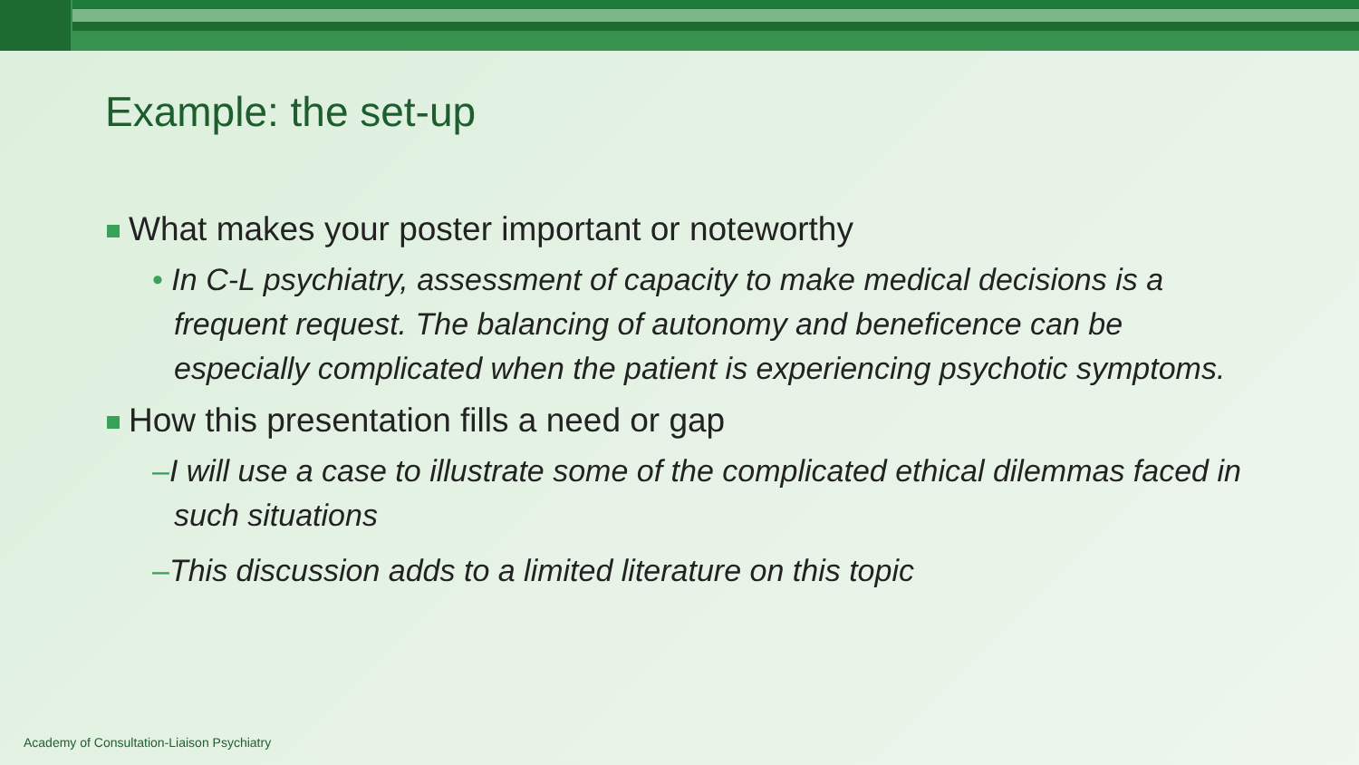Example: the set-up
What makes your poster important or noteworthy
• In C-L psychiatry, assessment of capacity to make medical decisions is a frequent request. The balancing of autonomy and beneficence can be especially complicated when the patient is experiencing psychotic symptoms.
How this presentation fills a need or gap
–I will use a case to illustrate some of the complicated ethical dilemmas faced in such situations
–This discussion adds to a limited literature on this topic
Academy of Consultation-Liaison Psychiatry